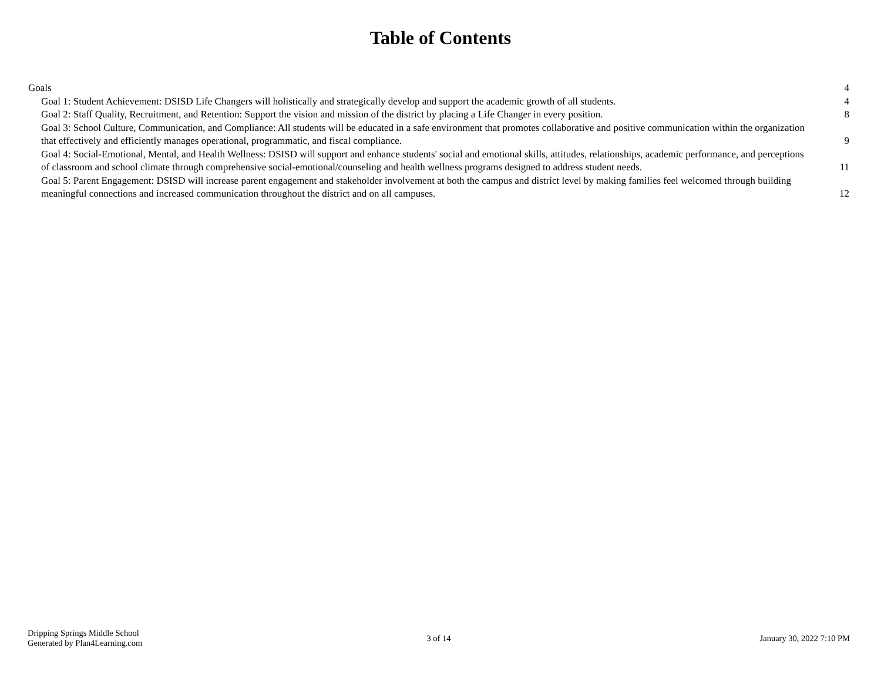Table of Contents
Goals 4
Goal 1: Student Achievement: DSISD Life Changers will holistically and strategically develop and support the academic growth of all students. 4
Goal 2: Staff Quality, Recruitment, and Retention: Support the vision and mission of the district by placing a Life Changer in every position. 8
Goal 3: School Culture, Communication, and Compliance: All students will be educated in a safe environment that promotes collaborative and positive communication within the organization that effectively and efficiently manages operational, programmatic, and fiscal compliance. 9
Goal 4: Social-Emotional, Mental, and Health Wellness: DSISD will support and enhance students' social and emotional skills, attitudes, relationships, academic performance, and perceptions of classroom and school climate through comprehensive social-emotional/counseling and health wellness programs designed to address student needs. 11
Goal 5: Parent Engagement: DSISD will increase parent engagement and stakeholder involvement at both the campus and district level by making families feel welcomed through building meaningful connections and increased communication throughout the district and on all campuses. 12
Dripping Springs Middle School
Generated by Plan4Learning.com
3 of 14 January 30, 2022 7:10 PM